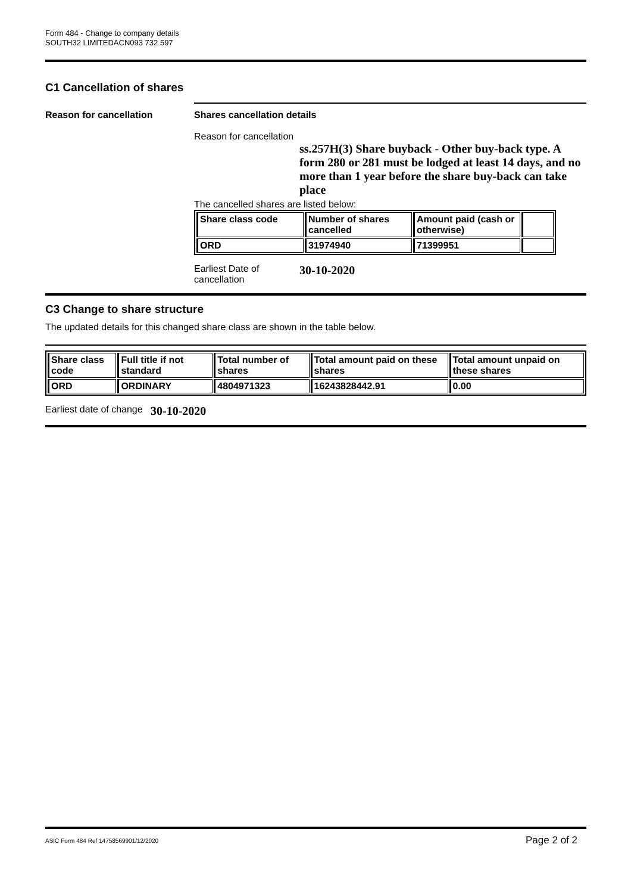Form 484 - Change to company details
SOUTH32 LIMITEDACN093 732 597
C1 Cancellation of shares
Reason for cancellation Shares cancellation details
Reason for cancellation
ss.257H(3) Share buyback - Other buy-back type. A form 280 or 281 must be lodged at least 14 days, and no more than 1 year before the share buy-back can take place
The cancelled shares are listed below:
| Share class code | Number of shares cancelled | Amount paid (cash or otherwise) | |
| --- | --- | --- | --- |
| ORD | 31974940 | 71399951 | |
Earliest Date of cancellation
30-10-2020
C3 Change to share structure
The updated details for this changed share class are shown in the table below.
| Share class code | Full title if not standard | Total number of shares | Total amount paid on these shares | Total amount unpaid on these shares |
| --- | --- | --- | --- | --- |
| ORD | ORDINARY | 4804971323 | 16243828442.91 | 0.00 |
Earliest date of change
30-10-2020
ASIC Form 484 Ref 14758569901/12/2020 Page 2 of 2